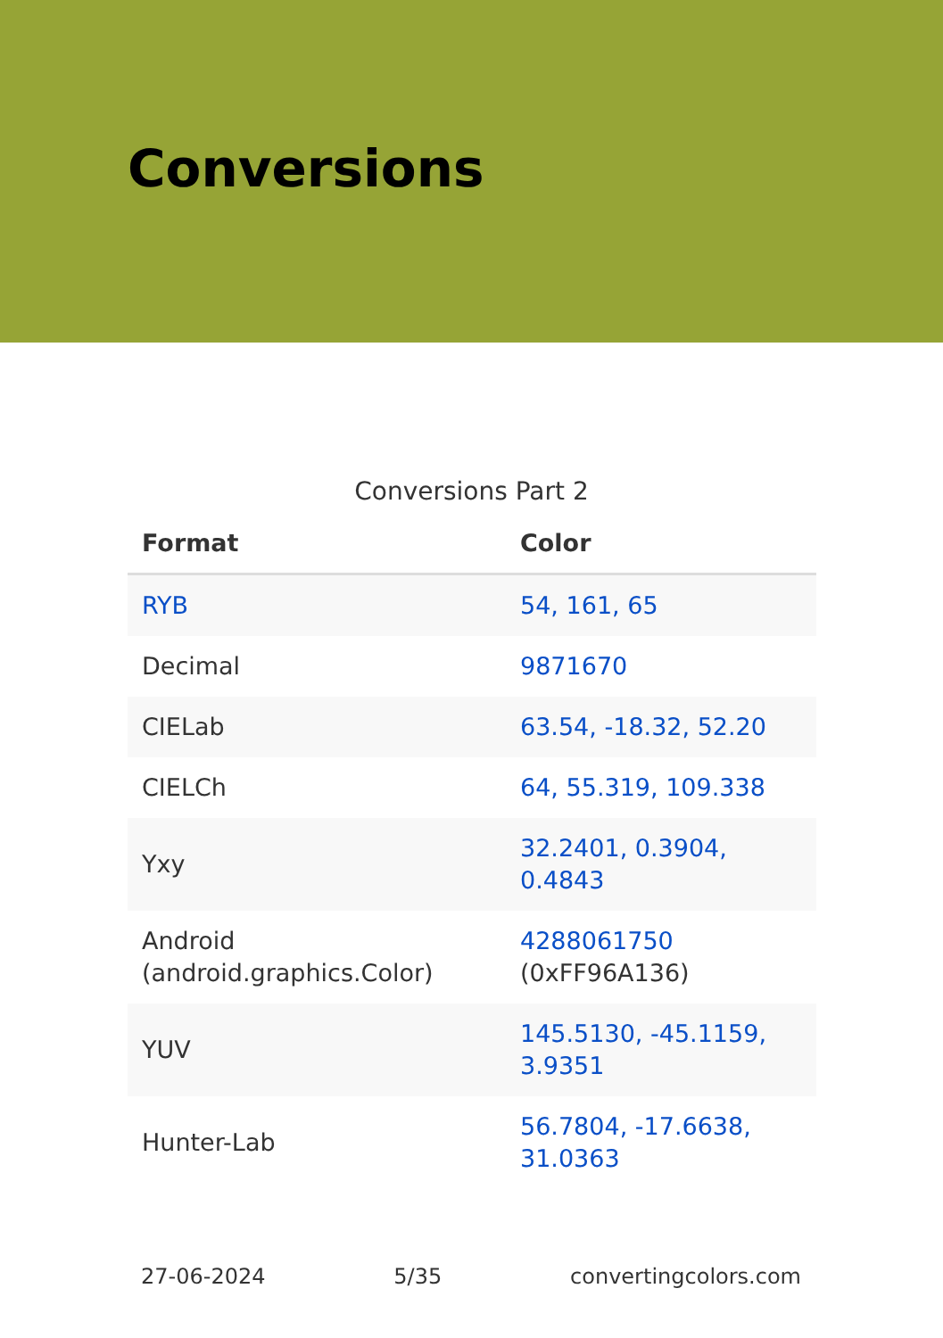Conversions
Conversions Part 2
| Format | Color |
| --- | --- |
| RYB | 54, 161, 65 |
| Decimal | 9871670 |
| CIELab | 63.54, -18.32, 52.20 |
| CIELCh | 64, 55.319, 109.338 |
| Yxy | 32.2401, 0.3904, 0.4843 |
| Android (android.graphics.Color) | 4288061750 (0xFF96A136) |
| YUV | 145.5130, -45.1159, 3.9351 |
| Hunter-Lab | 56.7804, -17.6638, 31.0363 |
27-06-2024 5/35 convertingcolors.com